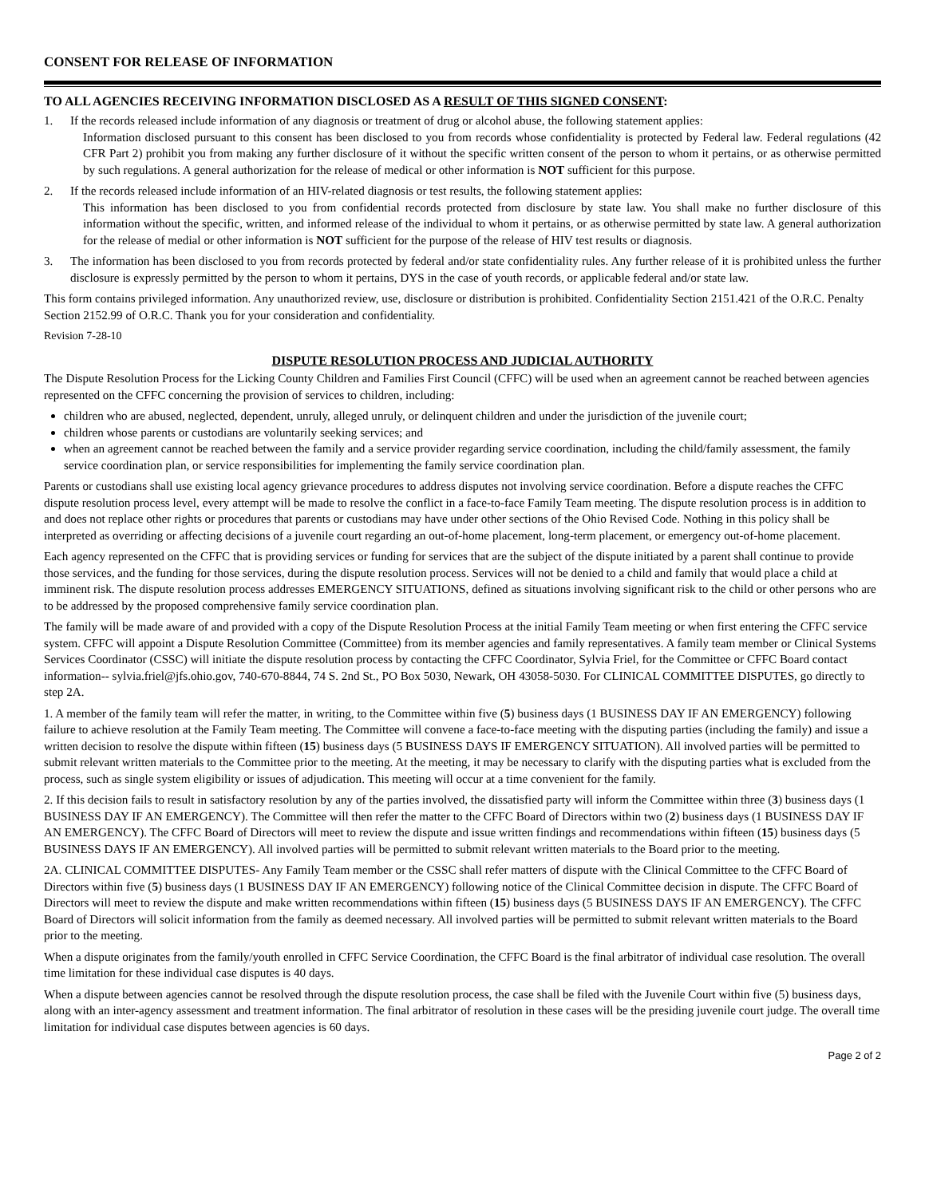CONSENT FOR RELEASE OF INFORMATION
TO ALL AGENCIES RECEIVING INFORMATION DISCLOSED AS A RESULT OF THIS SIGNED CONSENT:
1. If the records released include information of any diagnosis or treatment of drug or alcohol abuse, the following statement applies:
Information disclosed pursuant to this consent has been disclosed to you from records whose confidentiality is protected by Federal law. Federal regulations (42 CFR Part 2) prohibit you from making any further disclosure of it without the specific written consent of the person to whom it pertains, or as otherwise permitted by such regulations. A general authorization for the release of medical or other information is NOT sufficient for this purpose.
2. If the records released include information of an HIV-related diagnosis or test results, the following statement applies:
This information has been disclosed to you from confidential records protected from disclosure by state law. You shall make no further disclosure of this information without the specific, written, and informed release of the individual to whom it pertains, or as otherwise permitted by state law. A general authorization for the release of medial or other information is NOT sufficient for the purpose of the release of HIV test results or diagnosis.
3. The information has been disclosed to you from records protected by federal and/or state confidentiality rules. Any further release of it is prohibited unless the further disclosure is expressly permitted by the person to whom it pertains, DYS in the case of youth records, or applicable federal and/or state law.
This form contains privileged information. Any unauthorized review, use, disclosure or distribution is prohibited. Confidentiality Section 2151.421 of the O.R.C. Penalty Section 2152.99 of O.R.C. Thank you for your consideration and confidentiality.
Revision 7-28-10
DISPUTE RESOLUTION PROCESS AND JUDICIAL AUTHORITY
The Dispute Resolution Process for the Licking County Children and Families First Council (CFFC) will be used when an agreement cannot be reached between agencies represented on the CFFC concerning the provision of services to children, including:
children who are abused, neglected, dependent, unruly, alleged unruly, or delinquent children and under the jurisdiction of the juvenile court;
children whose parents or custodians are voluntarily seeking services; and
when an agreement cannot be reached between the family and a service provider regarding service coordination, including the child/family assessment, the family service coordination plan, or service responsibilities for implementing the family service coordination plan.
Parents or custodians shall use existing local agency grievance procedures to address disputes not involving service coordination. Before a dispute reaches the CFFC dispute resolution process level, every attempt will be made to resolve the conflict in a face-to-face Family Team meeting. The dispute resolution process is in addition to and does not replace other rights or procedures that parents or custodians may have under other sections of the Ohio Revised Code. Nothing in this policy shall be interpreted as overriding or affecting decisions of a juvenile court regarding an out-of-home placement, long-term placement, or emergency out-of-home placement.
Each agency represented on the CFFC that is providing services or funding for services that are the subject of the dispute initiated by a parent shall continue to provide those services, and the funding for those services, during the dispute resolution process. Services will not be denied to a child and family that would place a child at imminent risk. The dispute resolution process addresses EMERGENCY SITUATIONS, defined as situations involving significant risk to the child or other persons who are to be addressed by the proposed comprehensive family service coordination plan.
The family will be made aware of and provided with a copy of the Dispute Resolution Process at the initial Family Team meeting or when first entering the CFFC service system. CFFC will appoint a Dispute Resolution Committee (Committee) from its member agencies and family representatives. A family team member or Clinical Systems Services Coordinator (CSSC) will initiate the dispute resolution process by contacting the CFFC Coordinator, Sylvia Friel, for the Committee or CFFC Board contact information-- sylvia.friel@jfs.ohio.gov, 740-670-8844, 74 S. 2nd St., PO Box 5030, Newark, OH 43058-5030. For CLINICAL COMMITTEE DISPUTES, go directly to step 2A.
1. A member of the family team will refer the matter, in writing, to the Committee within five (5) business days (1 BUSINESS DAY IF AN EMERGENCY) following failure to achieve resolution at the Family Team meeting. The Committee will convene a face-to-face meeting with the disputing parties (including the family) and issue a written decision to resolve the dispute within fifteen (15) business days (5 BUSINESS DAYS IF EMERGENCY SITUATION). All involved parties will be permitted to submit relevant written materials to the Committee prior to the meeting. At the meeting, it may be necessary to clarify with the disputing parties what is excluded from the process, such as single system eligibility or issues of adjudication. This meeting will occur at a time convenient for the family.
2. If this decision fails to result in satisfactory resolution by any of the parties involved, the dissatisfied party will inform the Committee within three (3) business days (1 BUSINESS DAY IF AN EMERGENCY). The Committee will then refer the matter to the CFFC Board of Directors within two (2) business days (1 BUSINESS DAY IF AN EMERGENCY). The CFFC Board of Directors will meet to review the dispute and issue written findings and recommendations within fifteen (15) business days (5 BUSINESS DAYS IF AN EMERGENCY). All involved parties will be permitted to submit relevant written materials to the Board prior to the meeting.
2A. CLINICAL COMMITTEE DISPUTES- Any Family Team member or the CSSC shall refer matters of dispute with the Clinical Committee to the CFFC Board of Directors within five (5) business days (1 BUSINESS DAY IF AN EMERGENCY) following notice of the Clinical Committee decision in dispute. The CFFC Board of Directors will meet to review the dispute and make written recommendations within fifteen (15) business days (5 BUSINESS DAYS IF AN EMERGENCY). The CFFC Board of Directors will solicit information from the family as deemed necessary. All involved parties will be permitted to submit relevant written materials to the Board prior to the meeting.
When a dispute originates from the family/youth enrolled in CFFC Service Coordination, the CFFC Board is the final arbitrator of individual case resolution. The overall time limitation for these individual case disputes is 40 days.
When a dispute between agencies cannot be resolved through the dispute resolution process, the case shall be filed with the Juvenile Court within five (5) business days, along with an inter-agency assessment and treatment information. The final arbitrator of resolution in these cases will be the presiding juvenile court judge. The overall time limitation for individual case disputes between agencies is 60 days.
Page 2 of 2